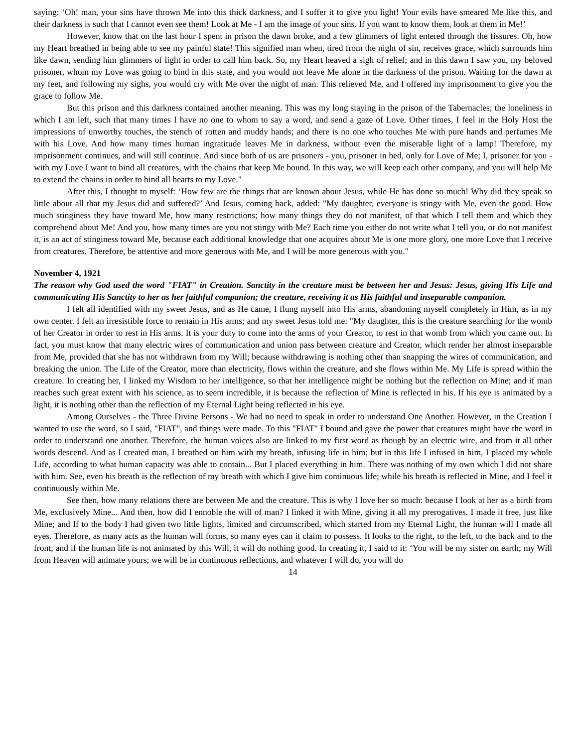saying: ‘Oh! man, your sins have thrown Me into this thick darkness, and I suffer it to give you light! Your evils have smeared Me like this, and their darkness is such that I cannot even see them! Look at Me - I am the image of your sins. If you want to know them, look at them in Me!’
However, know that on the last hour I spent in prison the dawn broke, and a few glimmers of light entered through the fissures. Oh, how my Heart breathed in being able to see my painful state! This signified man when, tired from the night of sin, receives grace, which surrounds him like dawn, sending him glimmers of light in order to call him back. So, my Heart heaved a sigh of relief; and in this dawn I saw you, my beloved prisoner, whom my Love was going to bind in this state, and you would not leave Me alone in the darkness of the prison. Waiting for the dawn at my feet, and following my sighs, you would cry with Me over the night of man. This relieved Me, and I offered my imprisonment to give you the grace to follow Me.
But this prison and this darkness contained another meaning. This was my long staying in the prison of the Tabernacles; the loneliness in which I am left, such that many times I have no one to whom to say a word, and send a gaze of Love. Other times, I feel in the Holy Host the impressions of unworthy touches, the stench of rotten and muddy hands; and there is no one who touches Me with pure hands and perfumes Me with his Love. And how many times human ingratitude leaves Me in darkness, without even the miserable light of a lamp! Therefore, my imprisonment continues, and will still continue. And since both of us are prisoners - you, prisoner in bed, only for Love of Me; I, prisoner for you - with my Love I want to bind all creatures, with the chains that keep Me bound. In this way, we will keep each other company, and you will help Me to extend the chains in order to bind all hearts to my Love."
After this, I thought to myself: ‘How few are the things that are known about Jesus, while He has done so much! Why did they speak so little about all that my Jesus did and suffered?’ And Jesus, coming back, added: "My daughter, everyone is stingy with Me, even the good. How much stinginess they have toward Me, how many restrictions; how many things they do not manifest, of that which I tell them and which they comprehend about Me! And you, how many times are you not stingy with Me? Each time you either do not write what I tell you, or do not manifest it, is an act of stinginess toward Me, because each additional knowledge that one acquires about Me is one more glory, one more Love that I receive from creatures. Therefore, be attentive and more generous with Me, and I will be more generous with you."
November 4, 1921
The reason why God used the word "FIAT" in Creation. Sanctity in the creature must be between her and Jesus: Jesus, giving His Life and communicating His Sanctity to her as her faithful companion; the creature, receiving it as His faithful and inseparable companion.
I felt all identified with my sweet Jesus, and as He came, I flung myself into His arms, abandoning myself completely in Him, as in my own center. I felt an irresistible force to remain in His arms; and my sweet Jesus told me: "My daughter, this is the creature searching for the womb of her Creator in order to rest in His arms. It is your duty to come into the arms of your Creator, to rest in that womb from which you came out. In fact, you must know that many electric wires of communication and union pass between creature and Creator, which render her almost inseparable from Me, provided that she has not withdrawn from my Will; because withdrawing is nothing other than snapping the wires of communication, and breaking the union. The Life of the Creator, more than electricity, flows within the creature, and she flows within Me. My Life is spread within the creature. In creating her, I linked my Wisdom to her intelligence, so that her intelligence might be nothing but the reflection on Mine; and if man reaches such great extent with his science, as to seem incredible, it is because the reflection of Mine is reflected in his. If his eye is animated by a light, it is nothing other than the reflection of my Eternal Light being reflected in his eye.
Among Ourselves - the Three Divine Persons - We had no need to speak in order to understand One Another. However, in the Creation I wanted to use the word, so I said, "FIAT", and things were made. To this "FIAT" I bound and gave the power that creatures might have the word in order to understand one another. Therefore, the human voices also are linked to my first word as though by an electric wire, and from it all other words descend. And as I created man, I breathed on him with my breath, infusing life in him; but in this life I infused in him, I placed my whole Life, according to what human capacity was able to contain... But I placed everything in him. There was nothing of my own which I did not share with him. See, even his breath is the reflection of my breath with which I give him continuous life; while his breath is reflected in Mine, and I feel it continuously within Me.
See then, how many relations there are between Me and the creature. This is why I love her so much: because I look at her as a birth from Me, exclusively Mine... And then, how did I ennoble the will of man? I linked it with Mine, giving it all my prerogatives. I made it free, just like Mine; and If to the body I had given two little lights, limited and circumscribed, which started from my Eternal Light, the human will I made all eyes. Therefore, as many acts as the human will forms, so many eyes can it claim to possess. It looks to the right, to the left, to the back and to the front; and if the human life is not animated by this Will, it will do nothing good. In creating it, I said to it: ‘You will be my sister on earth; my Will from Heaven will animate yours; we will be in continuous reflections, and whatever I will do, you will do
14